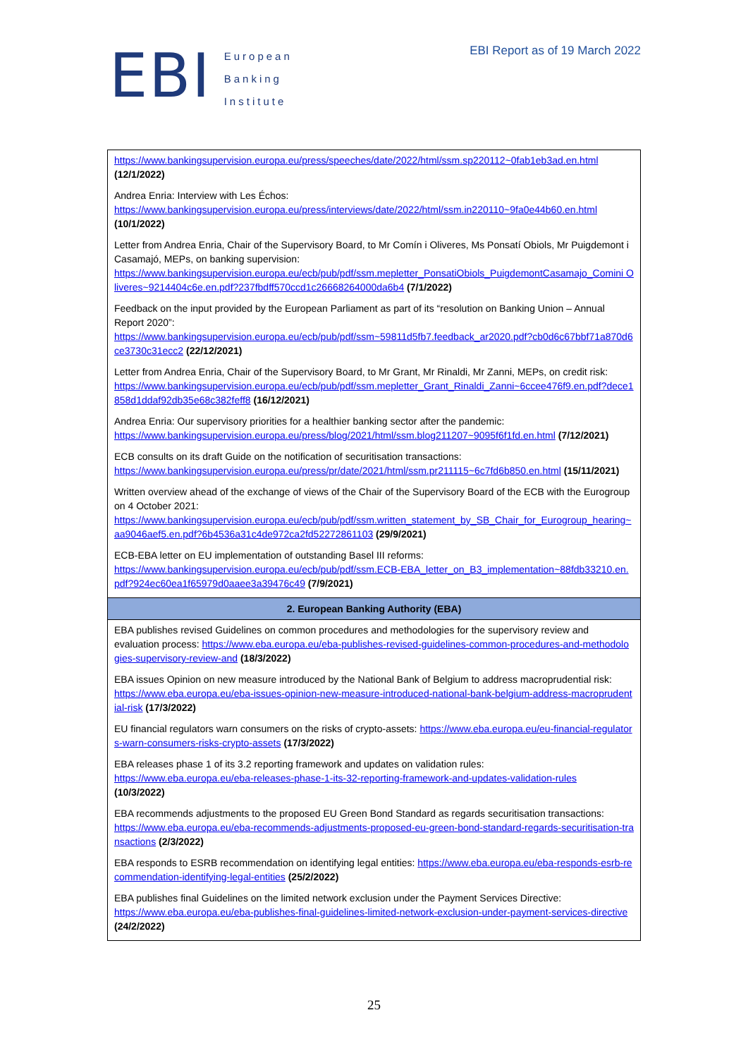EBI
European
Banking
Institute
EBI Report as of 19 March 2022
| https://www.bankingsupervision.europa.eu/press/speeches/date/2022/html/ssm.sp220112~0fab1eb3ad.en.html (12/1/2022) Andrea Enria: Interview with Les Échos: https://www.bankingsupervision.europa.eu/press/interviews/date/2022/html/ssm.in220110~9fa0e44b60.en.html (10/1/2022) Letter from Andrea Enria, Chair of the Supervisory Board, to Mr Comín i Oliveres, Ms Ponsatí Obiols, Mr Puigdemont i Casamajó, MEPs, on banking supervision: https://www.bankingsupervision.europa.eu/ecb/pub/pdf/ssm.mepletter_PonsatiObiols_PuigdemontCasamajo_Comini Oliveres~9214404c6e.en.pdf?237fbdff570ccd1c26668264000da6b4 (7/1/2022) Feedback on the input provided by the European Parliament as part of its “resolution on Banking Union – Annual Report 2020”: https://www.bankingsupervision.europa.eu/ecb/pub/pdf/ssm~59811d5fb7.feedback_ar2020.pdf?cb0d6c67bbf71a870d6ce3730c31ecc2 (22/12/2021) Letter from Andrea Enria, Chair of the Supervisory Board, to Mr Grant, Mr Rinaldi, Mr Zanni, MEPs, on credit risk: https://www.bankingsupervision.europa.eu/ecb/pub/pdf/ssm.mepletter_Grant_Rinaldi_Zanni~6ccee476f9.en.pdf?dece1858d1ddaf92db35e68c382feff8 (16/12/2021) Andrea Enria: Our supervisory priorities for a healthier banking sector after the pandemic: https://www.bankingsupervision.europa.eu/press/blog/2021/html/ssm.blog211207~9095f6f1fd.en.html (7/12/2021) ECB consults on its draft Guide on the notification of securitisation transactions: https://www.bankingsupervision.europa.eu/press/pr/date/2021/html/ssm.pr211115~6c7fd6b850.en.html (15/11/2021) Written overview ahead of the exchange of views of the Chair of the Supervisory Board of the ECB with the Eurogroup on 4 October 2021: https://www.bankingsupervision.europa.eu/ecb/pub/pdf/ssm.written_statement_by_SB_Chair_for_Eurogroup_hearing~aa9046aef5.en.pdf?6b4536a31c4de972ca2fd52272861103 (29/9/2021) ECB-EBA letter on EU implementation of outstanding Basel III reforms: https://www.bankingsupervision.europa.eu/ecb/pub/pdf/ssm.ECB-EBA_letter_on_B3_implementation~88fdb33210.en.pdf?924ec60ea1f65979d0aaee3a39476c49 (7/9/2021) |
| 2. European Banking Authority (EBA) |
| EBA publishes revised Guidelines on common procedures and methodologies for the supervisory review and evaluation process: https://www.eba.europa.eu/eba-publishes-revised-guidelines-common-procedures-and-methodologies-supervisory-review-and (18/3/2022) EBA issues Opinion on new measure introduced by the National Bank of Belgium to address macroprudential risk: https://www.eba.europa.eu/eba-issues-opinion-new-measure-introduced-national-bank-belgium-address-macroprudential-risk (17/3/2022) EU financial regulators warn consumers on the risks of crypto-assets: https://www.eba.europa.eu/eu-financial-regulators-warn-consumers-risks-crypto-assets (17/3/2022) EBA releases phase 1 of its 3.2 reporting framework and updates on validation rules: https://www.eba.europa.eu/eba-releases-phase-1-its-32-reporting-framework-and-updates-validation-rules (10/3/2022) EBA recommends adjustments to the proposed EU Green Bond Standard as regards securitisation transactions: https://www.eba.europa.eu/eba-recommends-adjustments-proposed-eu-green-bond-standard-regards-securitisation-transactions (2/3/2022) EBA responds to ESRB recommendation on identifying legal entities: https://www.eba.europa.eu/eba-responds-esrb-recommendation-identifying-legal-entities (25/2/2022) EBA publishes final Guidelines on the limited network exclusion under the Payment Services Directive: https://www.eba.europa.eu/eba-publishes-final-guidelines-limited-network-exclusion-under-payment-services-directive (24/2/2022) |
25